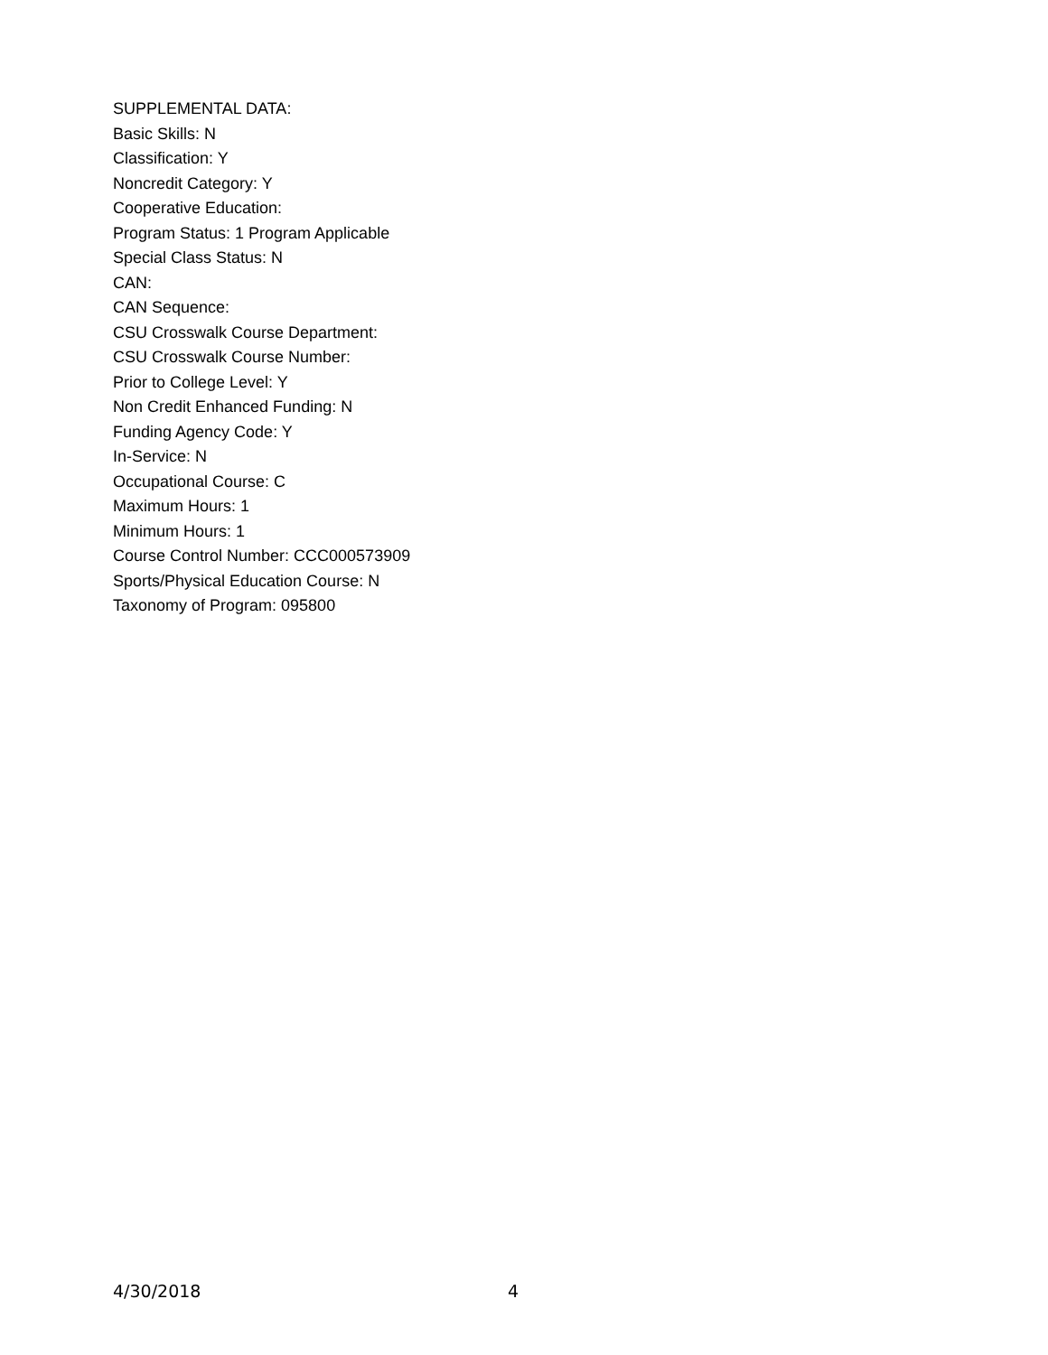SUPPLEMENTAL DATA:
Basic Skills: N
Classification: Y
Noncredit Category: Y
Cooperative Education:
Program Status: 1 Program Applicable
Special Class Status: N
CAN:
CAN Sequence:
CSU Crosswalk Course Department:
CSU Crosswalk Course Number:
Prior to College Level: Y
Non Credit Enhanced Funding: N
Funding Agency Code: Y
In-Service: N
Occupational Course: C
Maximum Hours: 1
Minimum Hours: 1
Course Control Number: CCC000573909
Sports/Physical Education Course: N
Taxonomy of Program: 095800
4/30/2018 4